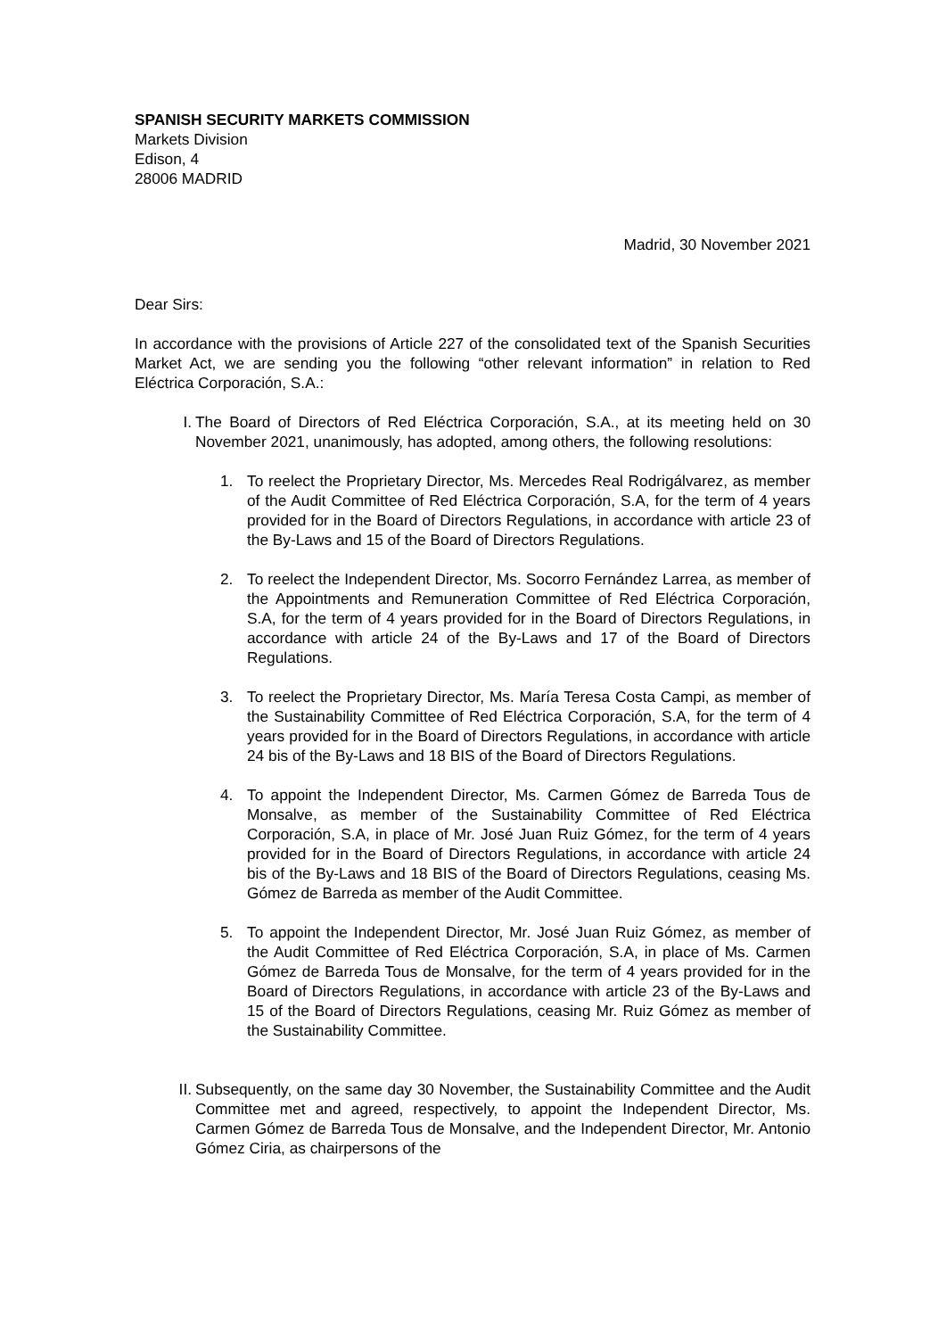SPANISH SECURITY MARKETS COMMISSION
Markets Division
Edison, 4
28006 MADRID
Madrid, 30 November 2021
Dear Sirs:
In accordance with the provisions of Article 227 of the consolidated text of the Spanish Securities Market Act, we are sending you the following “other relevant information” in relation to Red Eléctrica Corporación, S.A.:
I. The Board of Directors of Red Eléctrica Corporación, S.A., at its meeting held on 30 November 2021, unanimously, has adopted, among others, the following resolutions:
1. To reelect the Proprietary Director, Ms. Mercedes Real Rodrigálvarez, as member of the Audit Committee of Red Eléctrica Corporación, S.A, for the term of 4 years provided for in the Board of Directors Regulations, in accordance with article 23 of the By-Laws and 15 of the Board of Directors Regulations.
2. To reelect the Independent Director, Ms. Socorro Fernández Larrea, as member of the Appointments and Remuneration Committee of Red Eléctrica Corporación, S.A, for the term of 4 years provided for in the Board of Directors Regulations, in accordance with article 24 of the By-Laws and 17 of the Board of Directors Regulations.
3. To reelect the Proprietary Director, Ms. María Teresa Costa Campi, as member of the Sustainability Committee of Red Eléctrica Corporación, S.A, for the term of 4 years provided for in the Board of Directors Regulations, in accordance with article 24 bis of the By-Laws and 18 BIS of the Board of Directors Regulations.
4. To appoint the Independent Director, Ms. Carmen Gómez de Barreda Tous de Monsalve, as member of the Sustainability Committee of Red Eléctrica Corporación, S.A, in place of Mr. José Juan Ruiz Gómez, for the term of 4 years provided for in the Board of Directors Regulations, in accordance with article 24 bis of the By-Laws and 18 BIS of the Board of Directors Regulations, ceasing Ms. Gómez de Barreda as member of the Audit Committee.
5. To appoint the Independent Director, Mr. José Juan Ruiz Gómez, as member of the Audit Committee of Red Eléctrica Corporación, S.A, in place of Ms. Carmen Gómez de Barreda Tous de Monsalve, for the term of 4 years provided for in the Board of Directors Regulations, in accordance with article 23 of the By-Laws and 15 of the Board of Directors Regulations, ceasing Mr. Ruiz Gómez as member of the Sustainability Committee.
II. Subsequently, on the same day 30 November, the Sustainability Committee and the Audit Committee met and agreed, respectively, to appoint the Independent Director, Ms. Carmen Gómez de Barreda Tous de Monsalve, and the Independent Director, Mr. Antonio Gómez Ciria, as chairpersons of the